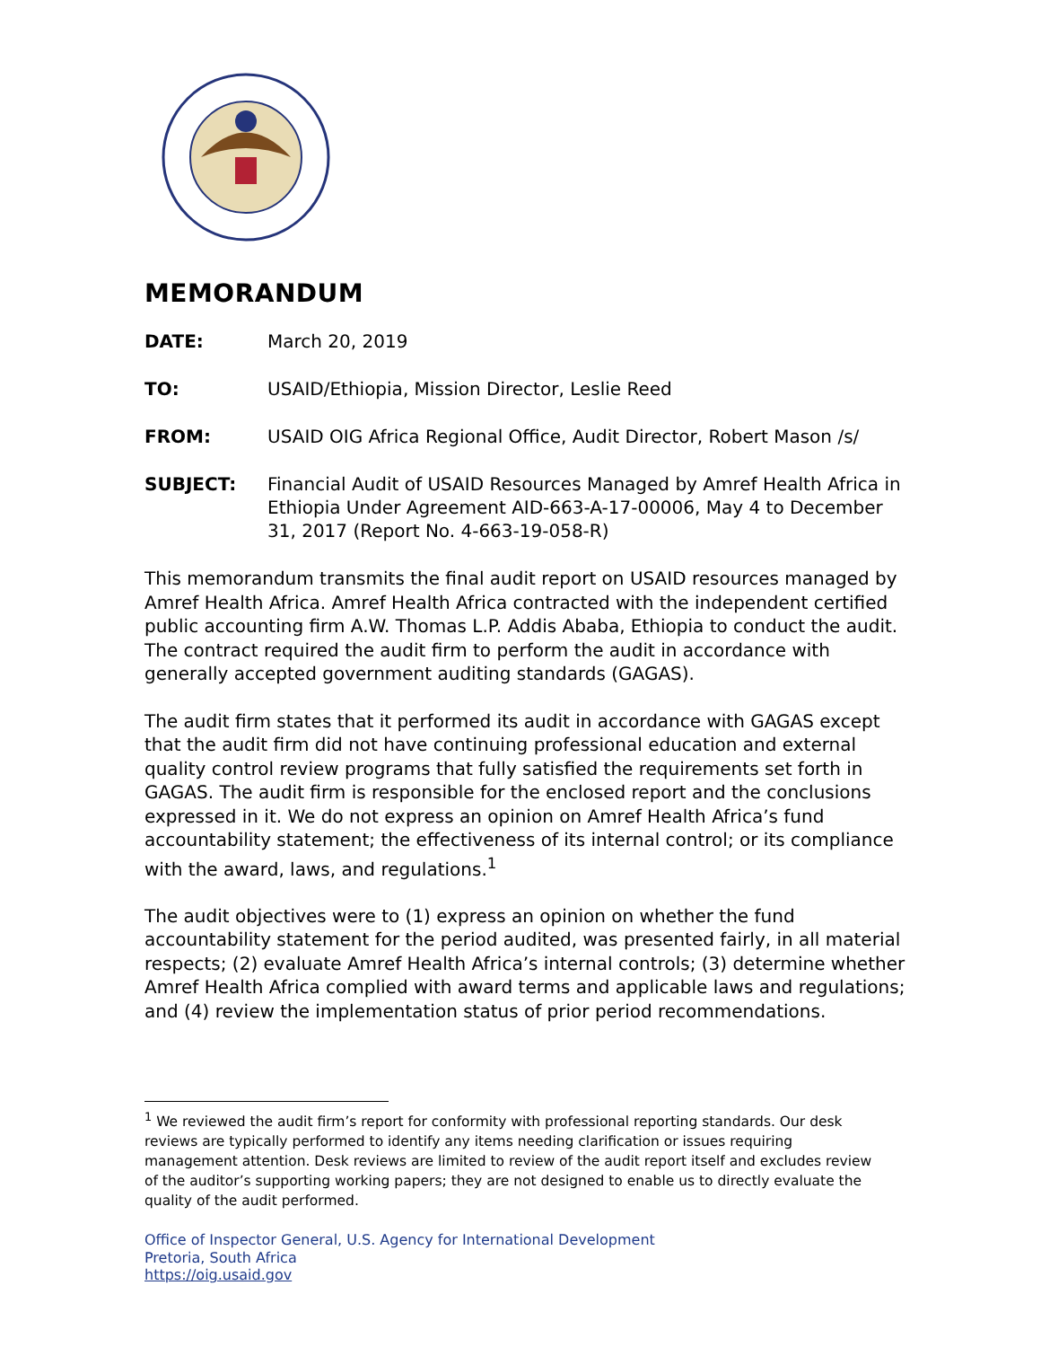MEMORANDUM
DATE: March 20, 2019
TO: USAID/Ethiopia, Mission Director, Leslie Reed
FROM: USAID OIG Africa Regional Office, Audit Director, Robert Mason /s/
SUBJECT: Financial Audit of USAID Resources Managed by Amref Health Africa in Ethiopia Under Agreement AID-663-A-17-00006, May 4 to December 31, 2017 (Report No. 4-663-19-058-R)
This memorandum transmits the final audit report on USAID resources managed by Amref Health Africa. Amref Health Africa contracted with the independent certified public accounting firm A.W. Thomas L.P. Addis Ababa, Ethiopia to conduct the audit. The contract required the audit firm to perform the audit in accordance with generally accepted government auditing standards (GAGAS).
The audit firm states that it performed its audit in accordance with GAGAS except that the audit firm did not have continuing professional education and external quality control review programs that fully satisfied the requirements set forth in GAGAS. The audit firm is responsible for the enclosed report and the conclusions expressed in it. We do not express an opinion on Amref Health Africa’s fund accountability statement; the effectiveness of its internal control; or its compliance with the award, laws, and regulations.<sup>1</sup>
The audit objectives were to (1) express an opinion on whether the fund accountability statement for the period audited, was presented fairly, in all material respects; (2) evaluate Amref Health Africa’s internal controls; (3) determine whether Amref Health Africa complied with award terms and applicable laws and regulations; and (4) review the implementation status of prior period recommendations.
<sup>1</sup> We reviewed the audit firm’s report for conformity with professional reporting standards. Our desk reviews are typically performed to identify any items needing clarification or issues requiring management attention. Desk reviews are limited to review of the audit report itself and excludes review of the auditor’s supporting working papers; they are not designed to enable us to directly evaluate the quality of the audit performed.
Office of Inspector General, U.S. Agency for International Development
Pretoria, South Africa
https://oig.usaid.gov